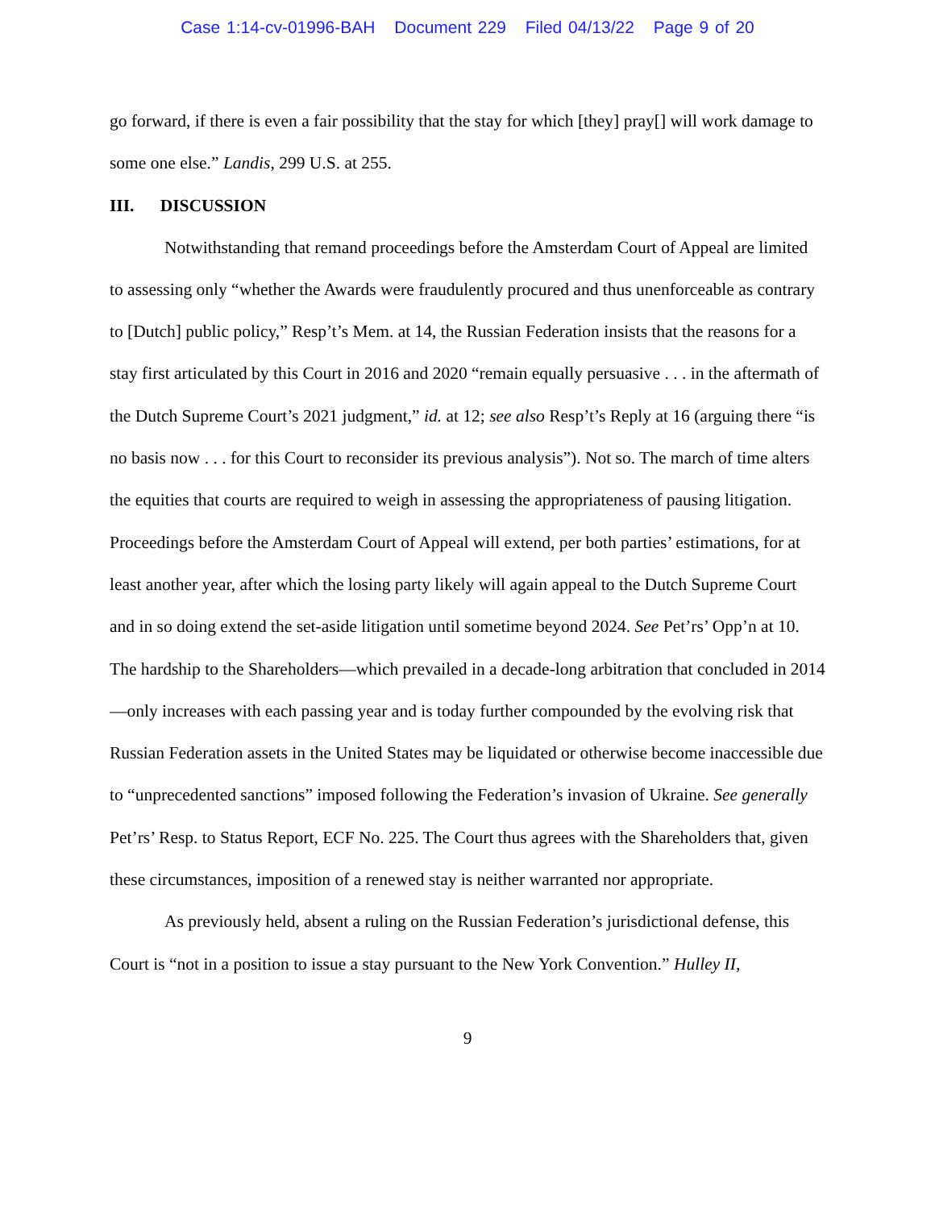Case 1:14-cv-01996-BAH Document 229 Filed 04/13/22 Page 9 of 20
go forward, if there is even a fair possibility that the stay for which [they] pray[] will work damage to some one else.” Landis, 299 U.S. at 255.
III. DISCUSSION
Notwithstanding that remand proceedings before the Amsterdam Court of Appeal are limited to assessing only “whether the Awards were fraudulently procured and thus unenforceable as contrary to [Dutch] public policy,” Resp’t’s Mem. at 14, the Russian Federation insists that the reasons for a stay first articulated by this Court in 2016 and 2020 “remain equally persuasive . . . in the aftermath of the Dutch Supreme Court’s 2021 judgment,” id. at 12; see also Resp’t’s Reply at 16 (arguing there “is no basis now . . . for this Court to reconsider its previous analysis”). Not so. The march of time alters the equities that courts are required to weigh in assessing the appropriateness of pausing litigation. Proceedings before the Amsterdam Court of Appeal will extend, per both parties’ estimations, for at least another year, after which the losing party likely will again appeal to the Dutch Supreme Court and in so doing extend the set-aside litigation until sometime beyond 2024. See Pet’rs’ Opp’n at 10. The hardship to the Shareholders—which prevailed in a decade-long arbitration that concluded in 2014—only increases with each passing year and is today further compounded by the evolving risk that Russian Federation assets in the United States may be liquidated or otherwise become inaccessible due to “unprecedented sanctions” imposed following the Federation’s invasion of Ukraine. See generally Pet’rs’ Resp. to Status Report, ECF No. 225. The Court thus agrees with the Shareholders that, given these circumstances, imposition of a renewed stay is neither warranted nor appropriate.
As previously held, absent a ruling on the Russian Federation’s jurisdictional defense, this Court is “not in a position to issue a stay pursuant to the New York Convention.” Hulley II,
9